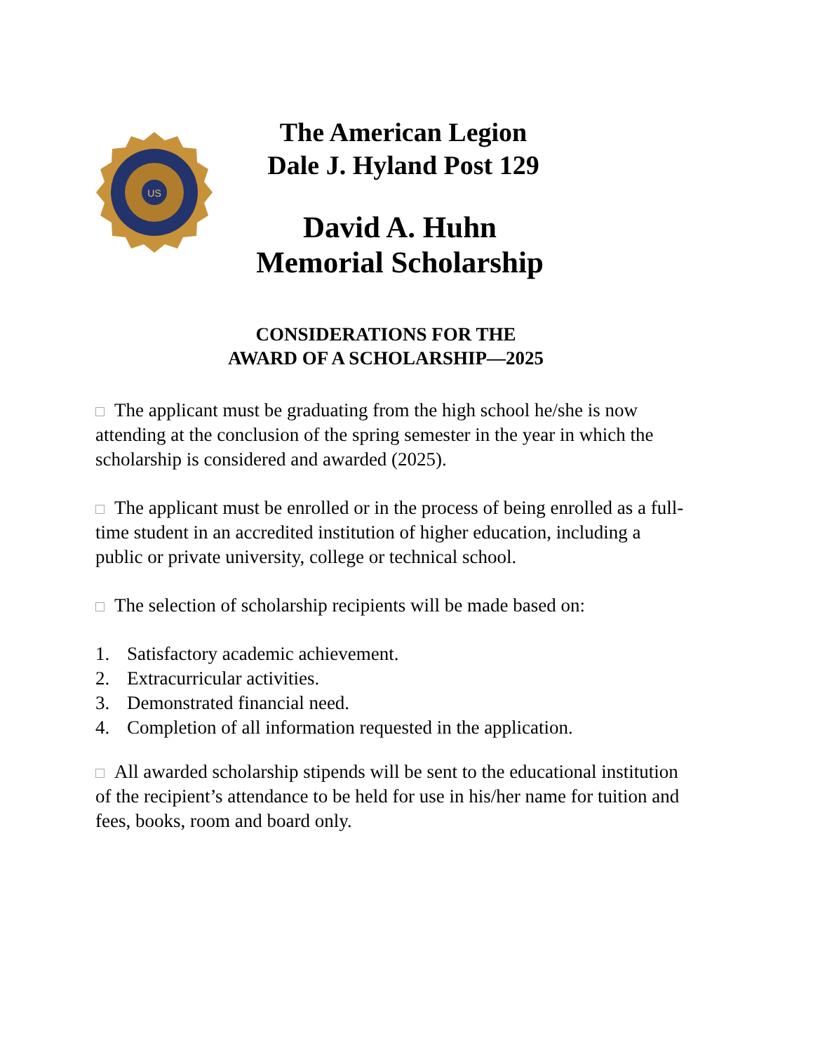US
The American Legion
Dale J. Hyland Post 129
David A. Huhn
Memorial Scholarship
CONSIDERATIONS FOR THE
AWARD OF A SCHOLARSHIP—2025
The applicant must be graduating from the high school he/she is now attending at the conclusion of the spring semester in the year in which the scholarship is considered and awarded (2025).
The applicant must be enrolled or in the process of being enrolled as a full-time student in an accredited institution of higher education, including a public or private university, college or technical school.
The selection of scholarship recipients will be made based on:
1. Satisfactory academic achievement.
2. Extracurricular activities.
3. Demonstrated financial need.
4. Completion of all information requested in the application.
All awarded scholarship stipends will be sent to the educational institution of the recipient’s attendance to be held for use in his/her name for tuition and fees, books, room and board only.